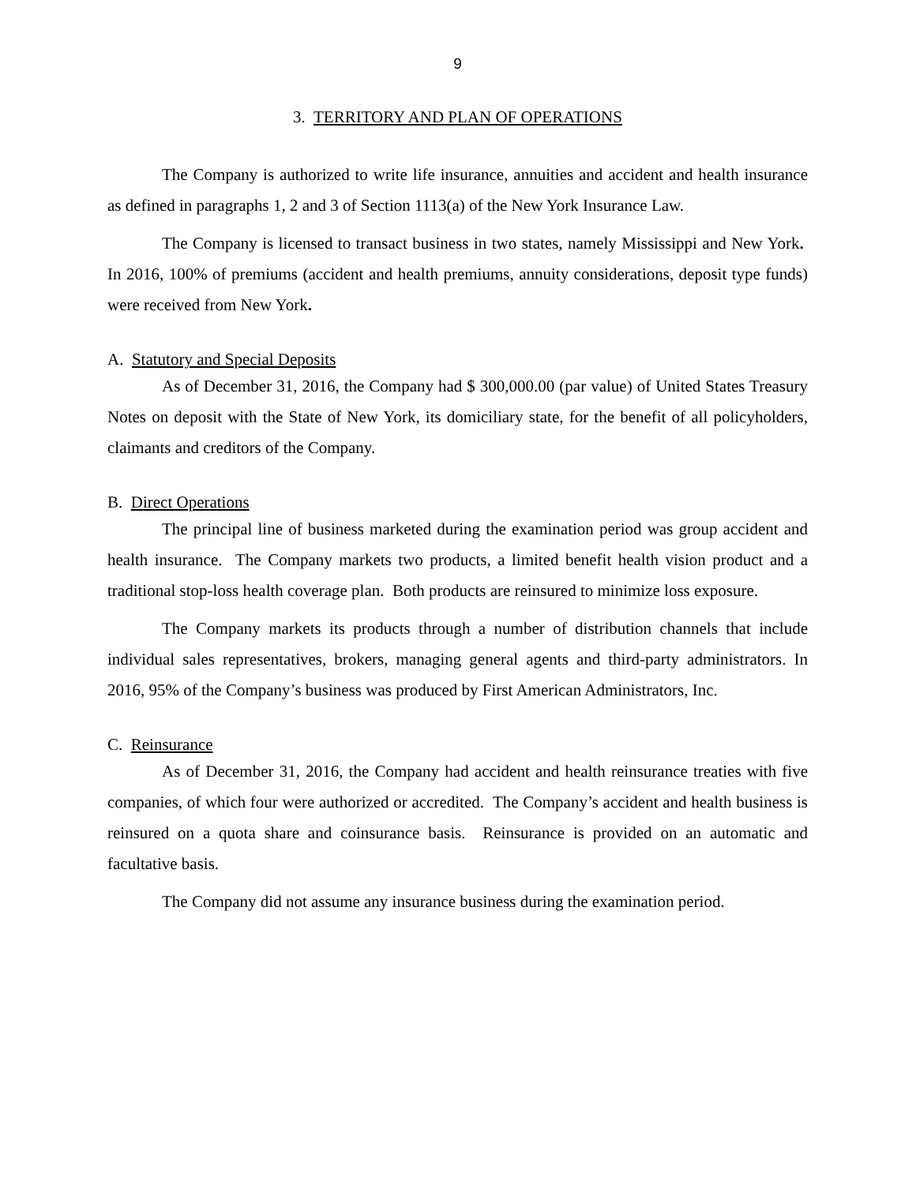9
3. TERRITORY AND PLAN OF OPERATIONS
The Company is authorized to write life insurance, annuities and accident and health insurance as defined in paragraphs 1, 2 and 3 of Section 1113(a) of the New York Insurance Law.
The Company is licensed to transact business in two states, namely Mississippi and New York. In 2016, 100% of premiums (accident and health premiums, annuity considerations, deposit type funds) were received from New York.
A. Statutory and Special Deposits
As of December 31, 2016, the Company had $ 300,000.00 (par value) of United States Treasury Notes on deposit with the State of New York, its domiciliary state, for the benefit of all policyholders, claimants and creditors of the Company.
B. Direct Operations
The principal line of business marketed during the examination period was group accident and health insurance. The Company markets two products, a limited benefit health vision product and a traditional stop-loss health coverage plan. Both products are reinsured to minimize loss exposure.
The Company markets its products through a number of distribution channels that include individual sales representatives, brokers, managing general agents and third-party administrators. In 2016, 95% of the Company’s business was produced by First American Administrators, Inc.
C. Reinsurance
As of December 31, 2016, the Company had accident and health reinsurance treaties with five companies, of which four were authorized or accredited. The Company’s accident and health business is reinsured on a quota share and coinsurance basis. Reinsurance is provided on an automatic and facultative basis.
The Company did not assume any insurance business during the examination period.